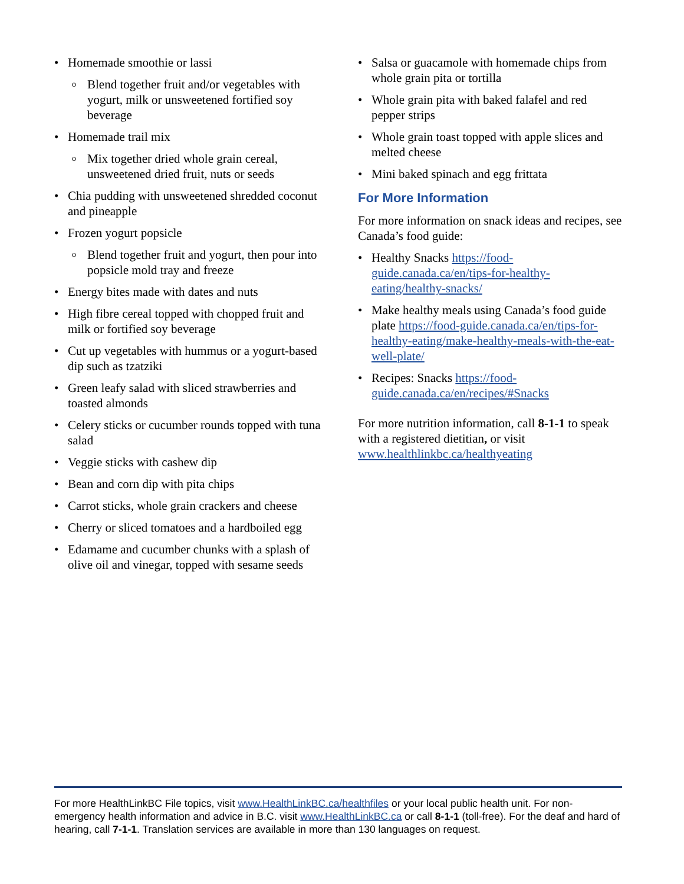• Homemade smoothie or lassi
o Blend together fruit and/or vegetables with yogurt, milk or unsweetened fortified soy beverage
• Homemade trail mix
o Mix together dried whole grain cereal, unsweetened dried fruit, nuts or seeds
• Chia pudding with unsweetened shredded coconut and pineapple
• Frozen yogurt popsicle
o Blend together fruit and yogurt, then pour into popsicle mold tray and freeze
• Energy bites made with dates and nuts
• High fibre cereal topped with chopped fruit and milk or fortified soy beverage
• Cut up vegetables with hummus or a yogurt-based dip such as tzatziki
• Green leafy salad with sliced strawberries and toasted almonds
• Celery sticks or cucumber rounds topped with tuna salad
• Veggie sticks with cashew dip
• Bean and corn dip with pita chips
• Carrot sticks, whole grain crackers and cheese
• Cherry or sliced tomatoes and a hardboiled egg
• Edamame and cucumber chunks with a splash of olive oil and vinegar, topped with sesame seeds
• Salsa or guacamole with homemade chips from whole grain pita or tortilla
• Whole grain pita with baked falafel and red pepper strips
• Whole grain toast topped with apple slices and melted cheese
• Mini baked spinach and egg frittata
For More Information
For more information on snack ideas and recipes, see Canada’s food guide:
• Healthy Snacks https://food-guide.canada.ca/en/tips-for-healthy-eating/healthy-snacks/
• Make healthy meals using Canada’s food guide plate https://food-guide.canada.ca/en/tips-for-healthy-eating/make-healthy-meals-with-the-eat-well-plate/
• Recipes: Snacks https://food-guide.canada.ca/en/recipes/#Snacks
For more nutrition information, call 8-1-1 to speak with a registered dietitian, or visit www.healthlinkbc.ca/healthyeating
For more HealthLinkBC File topics, visit www.HealthLinkBC.ca/healthfiles or your local public health unit. For non-emergency health information and advice in B.C. visit www.HealthLinkBC.ca or call 8-1-1 (toll-free). For the deaf and hard of hearing, call 7-1-1. Translation services are available in more than 130 languages on request.